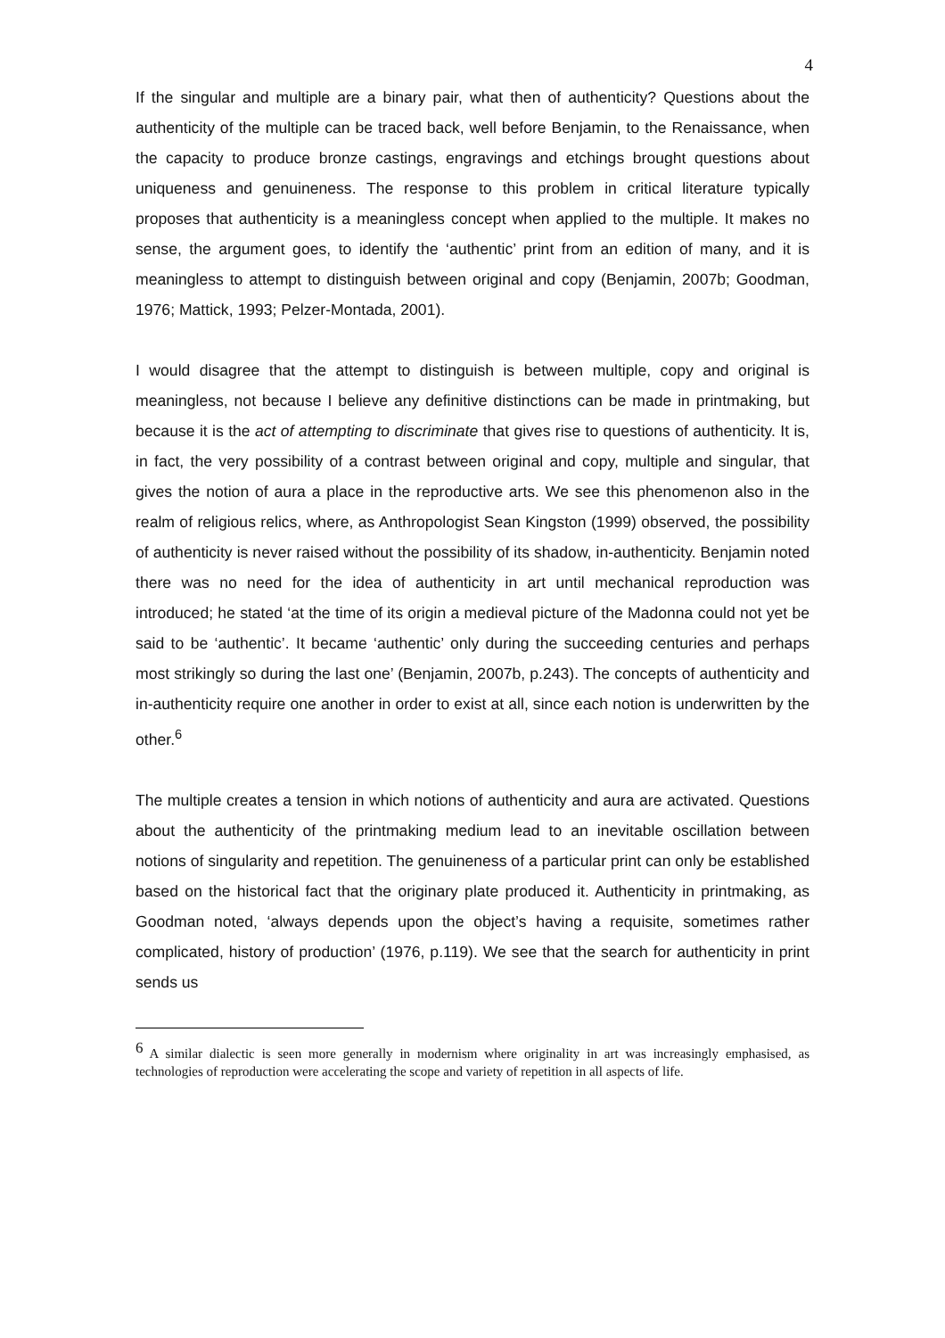4
If the singular and multiple are a binary pair, what then of authenticity? Questions about the authenticity of the multiple can be traced back, well before Benjamin, to the Renaissance, when the capacity to produce bronze castings, engravings and etchings brought questions about uniqueness and genuineness. The response to this problem in critical literature typically proposes that authenticity is a meaningless concept when applied to the multiple. It makes no sense, the argument goes, to identify the ‘authentic’ print from an edition of many, and it is meaningless to attempt to distinguish between original and copy (Benjamin, 2007b; Goodman, 1976; Mattick, 1993; Pelzer-Montada, 2001).
I would disagree that the attempt to distinguish is between multiple, copy and original is meaningless, not because I believe any definitive distinctions can be made in printmaking, but because it is the act of attempting to discriminate that gives rise to questions of authenticity. It is, in fact, the very possibility of a contrast between original and copy, multiple and singular, that gives the notion of aura a place in the reproductive arts. We see this phenomenon also in the realm of religious relics, where, as Anthropologist Sean Kingston (1999) observed, the possibility of authenticity is never raised without the possibility of its shadow, in-authenticity. Benjamin noted there was no need for the idea of authenticity in art until mechanical reproduction was introduced; he stated ‘at the time of its origin a medieval picture of the Madonna could not yet be said to be ‘authentic’. It became ‘authentic’ only during the succeeding centuries and perhaps most strikingly so during the last one’ (Benjamin, 2007b, p.243). The concepts of authenticity and in-authenticity require one another in order to exist at all, since each notion is underwritten by the other.<sup>6</sup>
The multiple creates a tension in which notions of authenticity and aura are activated. Questions about the authenticity of the printmaking medium lead to an inevitable oscillation between notions of singularity and repetition. The genuineness of a particular print can only be established based on the historical fact that the originary plate produced it. Authenticity in printmaking, as Goodman noted, ‘always depends upon the object’s having a requisite, sometimes rather complicated, history of production’ (1976, p.119). We see that the search for authenticity in print sends us
<sup>6</sup> A similar dialectic is seen more generally in modernism where originality in art was increasingly emphasised, as technologies of reproduction were accelerating the scope and variety of repetition in all aspects of life.